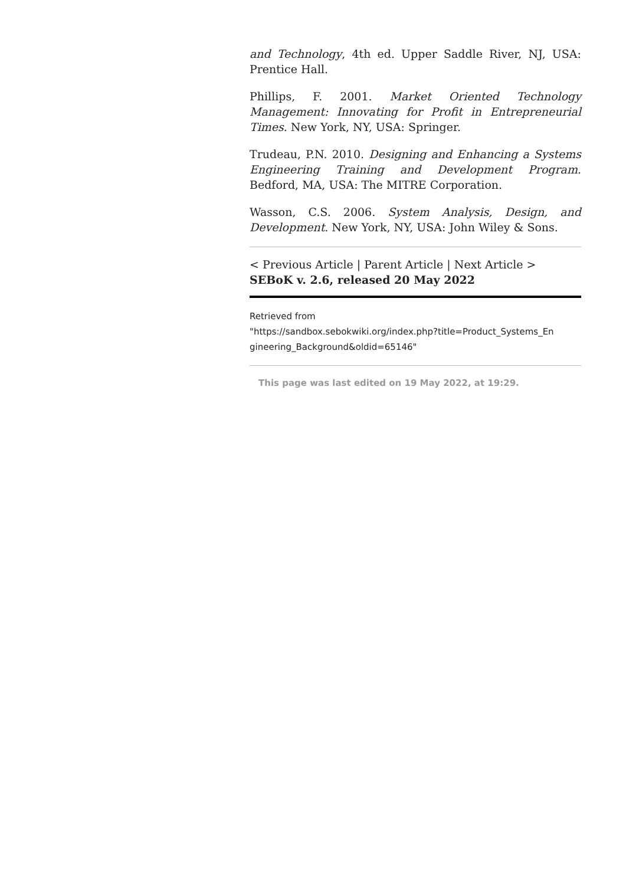and Technology, 4th ed. Upper Saddle River, NJ, USA: Prentice Hall.
Phillips, F. 2001. Market Oriented Technology Management: Innovating for Profit in Entrepreneurial Times. New York, NY, USA: Springer.
Trudeau, P.N. 2010. Designing and Enhancing a Systems Engineering Training and Development Program. Bedford, MA, USA: The MITRE Corporation.
Wasson, C.S. 2006. System Analysis, Design, and Development. New York, NY, USA: John Wiley & Sons.
< Previous Article | Parent Article | Next Article >
SEBoK v. 2.6, released 20 May 2022
Retrieved from
"https://sandbox.sebokwiki.org/index.php?title=Product_Systems_En gineering_Background&oldid=65146"
This page was last edited on 19 May 2022, at 19:29.